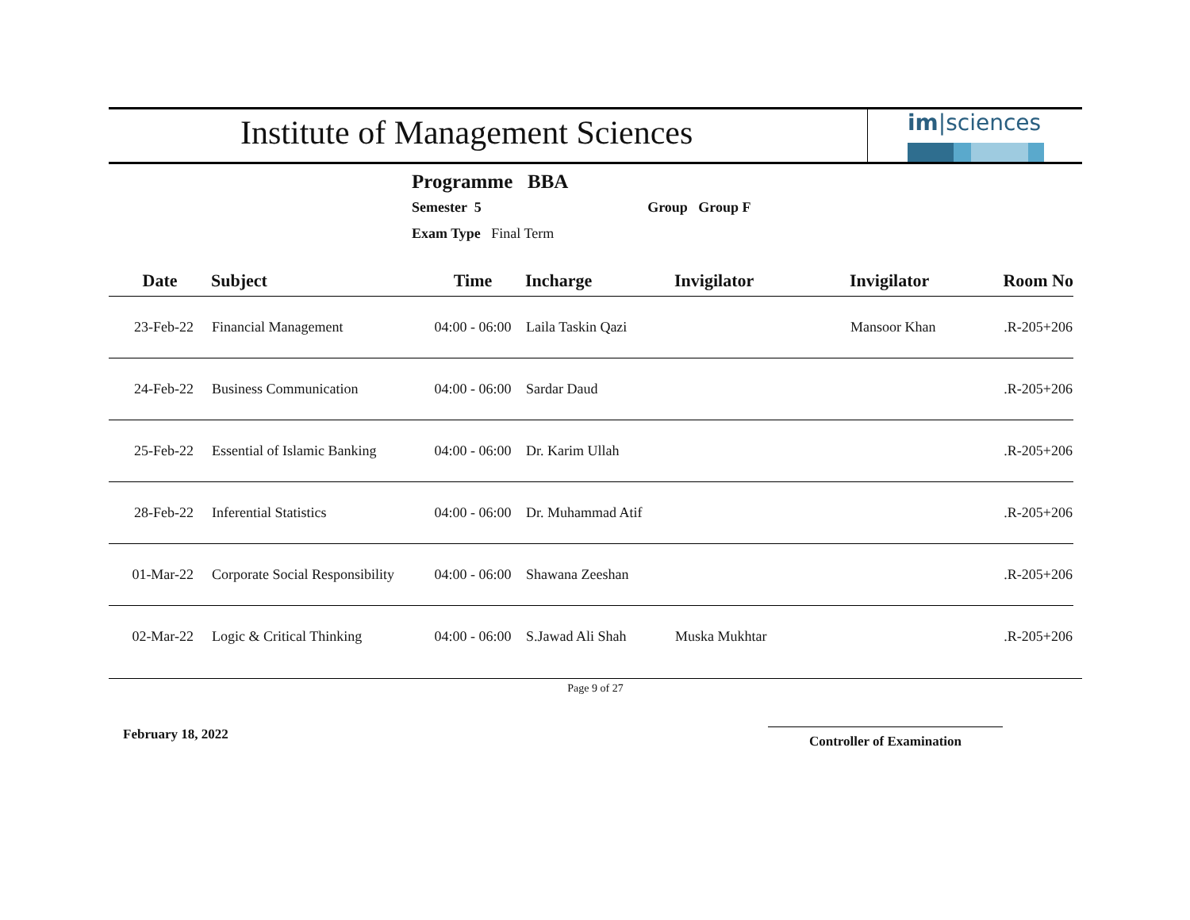Institute of Management Sciences
im|sciences
Programme BBA
Semester 5 Group Group F
Exam Type Final Term
| Date | Subject | Time | Incharge | Invigilator | Invigilator | Room No |
| --- | --- | --- | --- | --- | --- | --- |
| 23-Feb-22 | Financial Management | 04:00 - 06:00 | Laila Taskin Qazi | | Mansoor Khan | .R-205+206 |
| 24-Feb-22 | Business Communication | 04:00 - 06:00 | Sardar Daud | | | .R-205+206 |
| 25-Feb-22 | Essential of Islamic Banking | 04:00 - 06:00 | Dr. Karim Ullah | | | .R-205+206 |
| 28-Feb-22 | Inferential Statistics | 04:00 - 06:00 | Dr. Muhammad Atif | | | .R-205+206 |
| 01-Mar-22 | Corporate Social Responsibility | 04:00 - 06:00 | Shawana Zeeshan | | | .R-205+206 |
| 02-Mar-22 | Logic & Critical Thinking | 04:00 - 06:00 | S.Jawad Ali Shah | Muska Mukhtar | | .R-205+206 |
Page 9 of 27
February 18, 2022 Controller of Examination